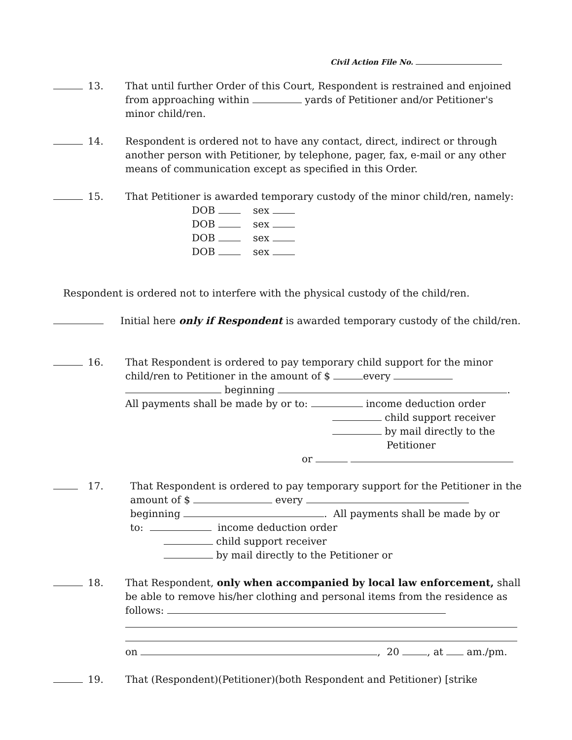Civil Action File No.
13. That until further Order of this Court, Respondent is restrained and enjoined from approaching within yards of Petitioner and/or Petitioner's minor child/ren.
14. Respondent is ordered not to have any contact, direct, indirect or through another person with Petitioner, by telephone, pager, fax, e-mail or any other means of communication except as specified in this Order.
15. That Petitioner is awarded temporary custody of the minor child/ren, namely:
DOB sex
DOB sex
DOB sex
DOB sex
Respondent is ordered not to interfere with the physical custody of the child/ren.
Initial here only if Respondent is awarded temporary custody of the child/ren.
16. That Respondent is ordered to pay temporary child support for the minor child/ren to Petitioner in the amount of $ every
beginning .
All payments shall be made by or to: income deduction order
child support receiver
by mail directly to the
Petitioner
or
17. That Respondent is ordered to pay temporary support for the Petitioner in the amount of $ every
beginning . All payments shall be made by or
to: income deduction order
child support receiver
by mail directly to the Petitioner or
18. That Respondent, only when accompanied by local law enforcement, shall be able to remove his/her clothing and personal items from the residence as follows:
on , 20 , at am./pm.
19. That (Respondent)(Petitioner)(both Respondent and Petitioner) [strike